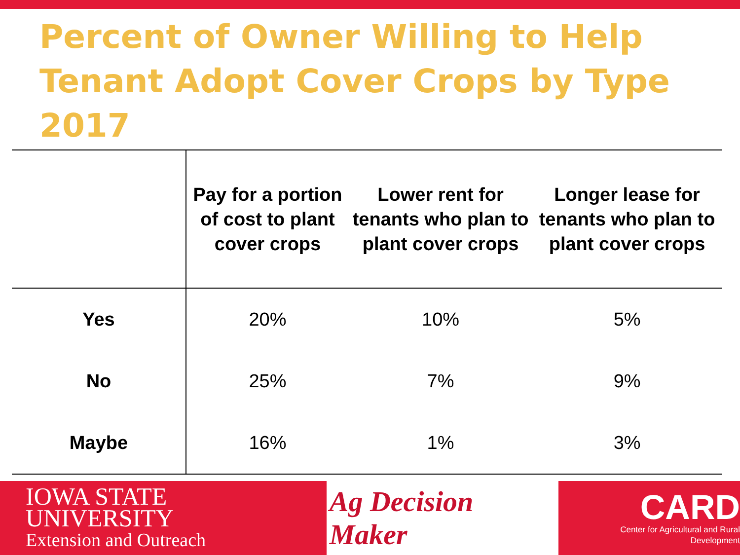Percent of Owner Willing to Help Tenant Adopt Cover Crops by Type 2017
| | Pay for a portion of cost to plant cover crops | Lower rent for tenants who plan to plant cover crops | Longer lease for tenants who plan to plant cover crops |
| --- | --- | --- | --- |
| Yes | 20% | 10% | 5% |
| No | 25% | 7% | 9% |
| Maybe | 16% | 1% | 3% |
IOWA STATE UNIVERSITY
Extension and Outreach
Ag Decision Maker
CARD
Center for Agricultural and Rural Development